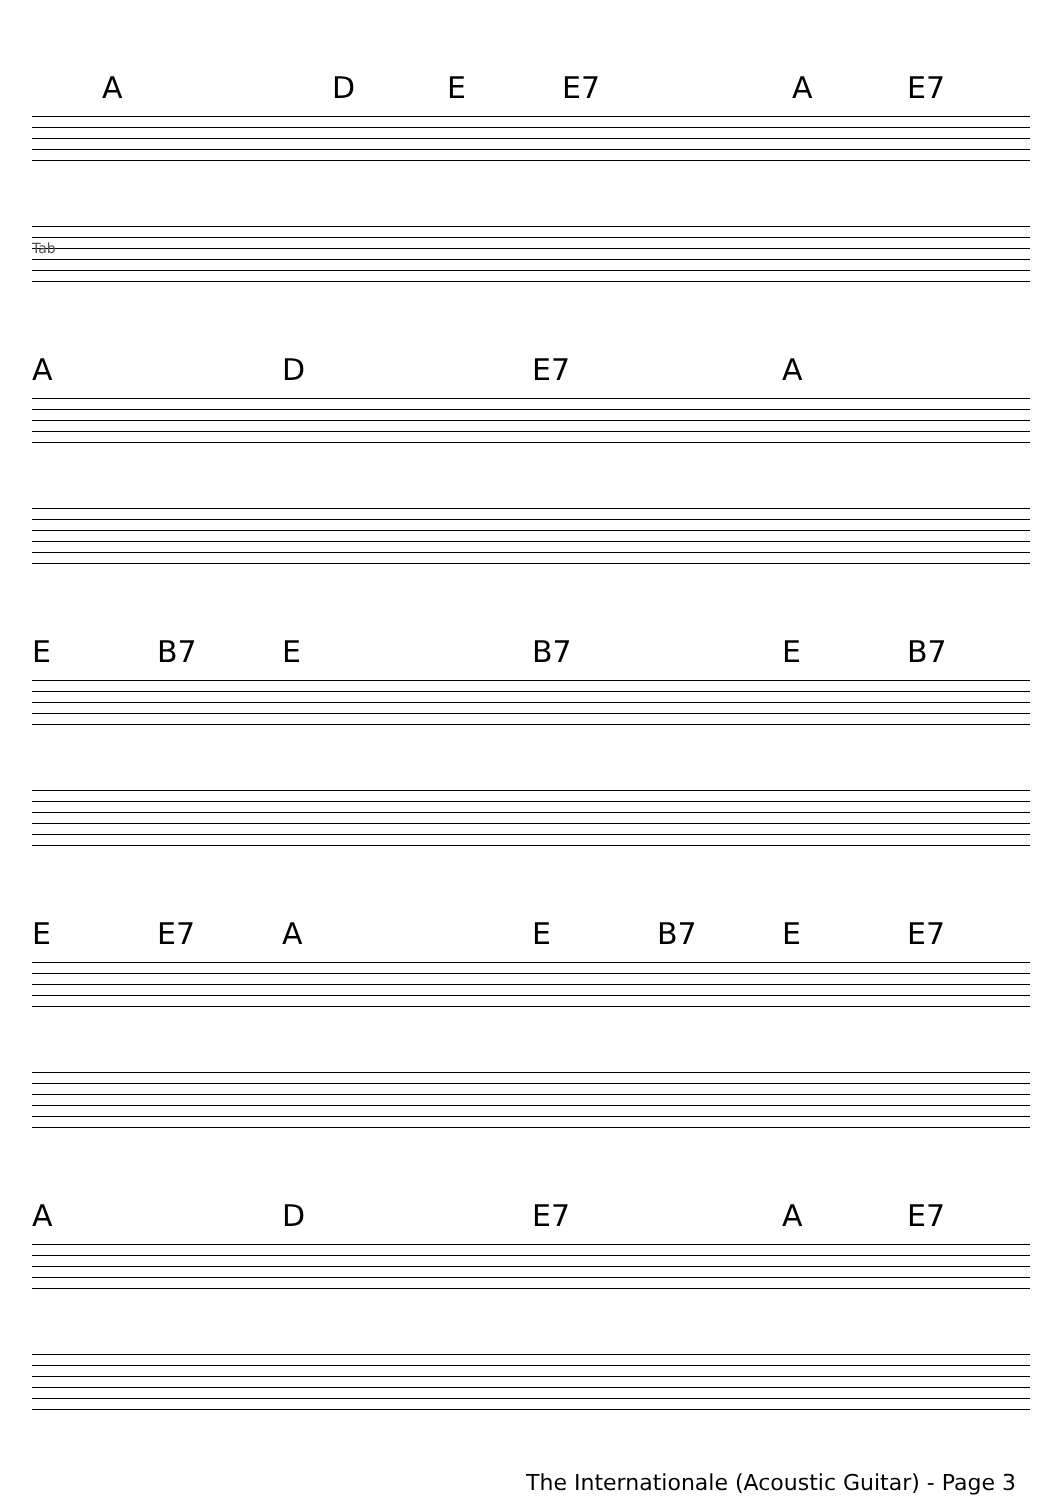A D E E7 A E7
Tab
A D E7 A
E B7 E B7 E B7
E E7 A E B7 E E7
A D E7 A E7
The Internationale (Acoustic Guitar) - Page 3